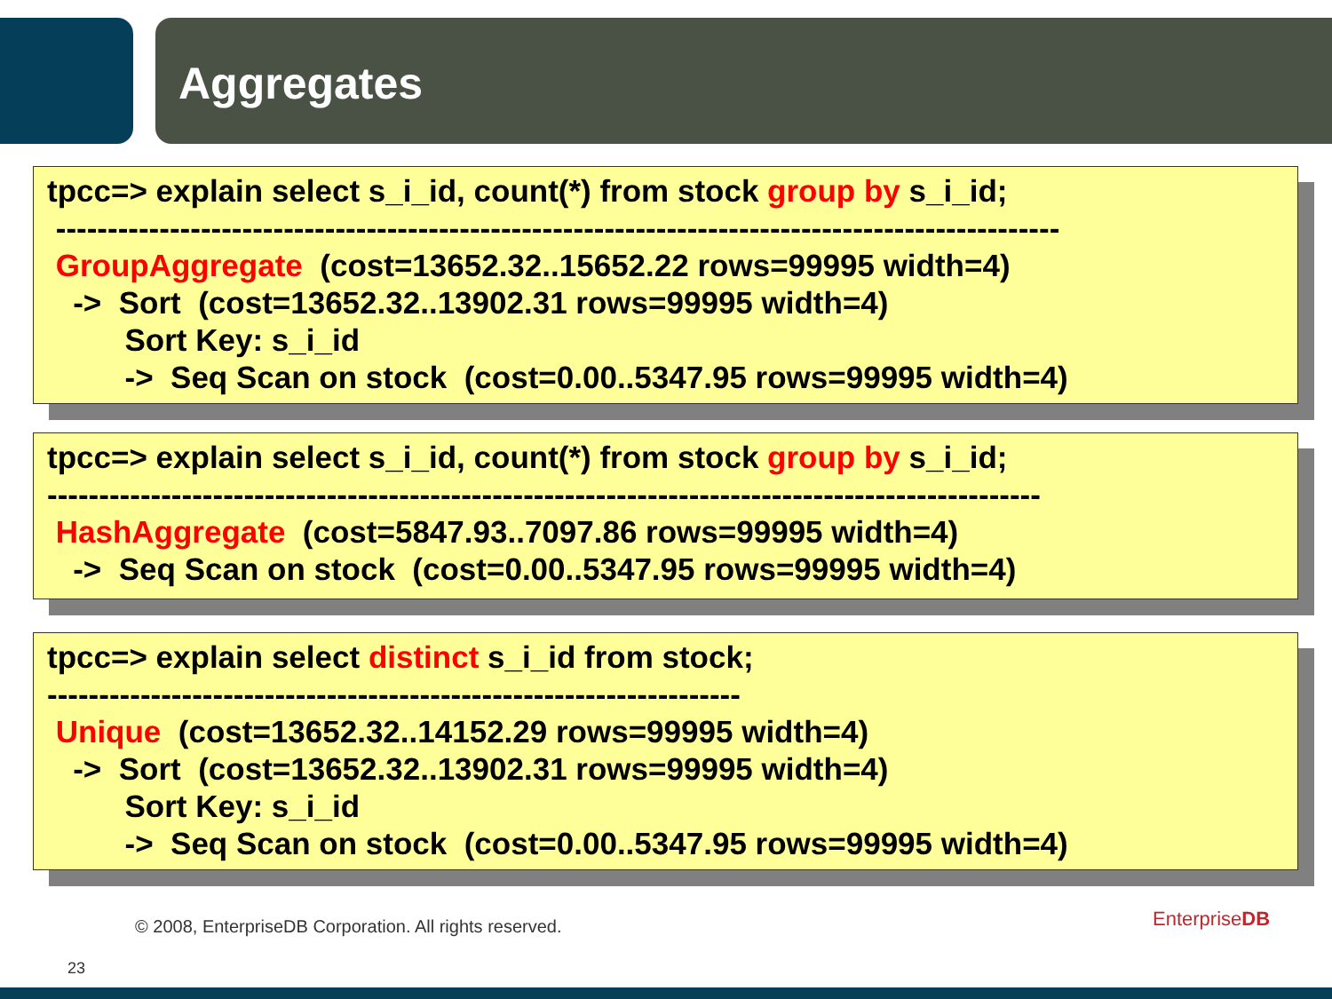Aggregates
tpcc=> explain select s_i_id, count(*) from stock group by s_i_id; ------------------------------------------------------------------------------------------------- GroupAggregate (cost=13652.32..15652.22 rows=99995 width=4) -> Sort (cost=13652.32..13902.31 rows=99995 width=4) Sort Key: s_i_id -> Seq Scan on stock (cost=0.00..5347.95 rows=99995 width=4)
tpcc=> explain select s_i_id, count(*) from stock group by s_i_id; ------------------------------------------------------------------------------------------------ HashAggregate (cost=5847.93..7097.86 rows=99995 width=4) -> Seq Scan on stock (cost=0.00..5347.95 rows=99995 width=4)
tpcc=> explain select distinct s_i_id from stock; ------------------------------------------------------------------- Unique (cost=13652.32..14152.29 rows=99995 width=4) -> Sort (cost=13652.32..13902.31 rows=99995 width=4) Sort Key: s_i_id -> Seq Scan on stock (cost=0.00..5347.95 rows=99995 width=4)
© 2008, EnterpriseDB Corporation. All rights reserved.
EnterpriseDB
23